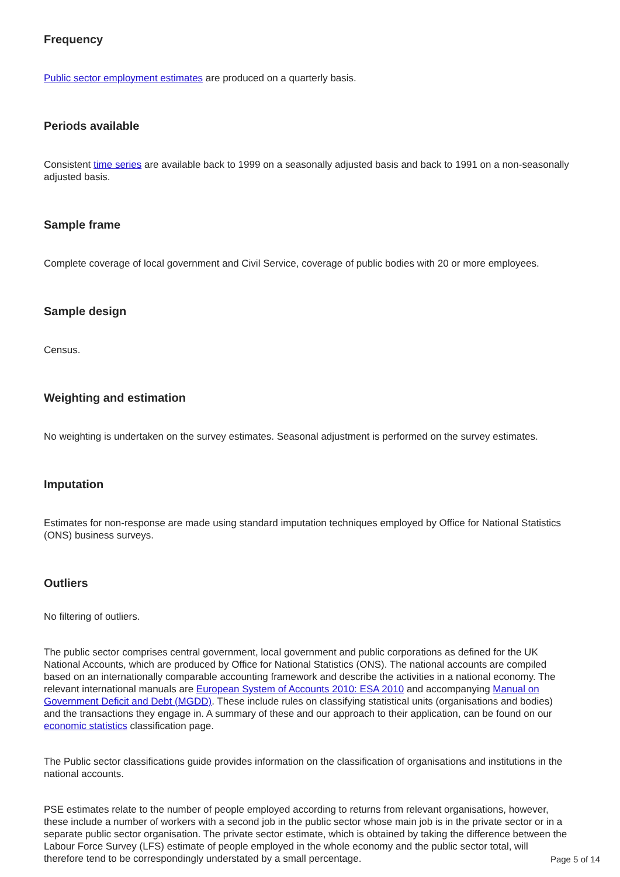Frequency
Public sector employment estimates are produced on a quarterly basis.
Periods available
Consistent time series are available back to 1999 on a seasonally adjusted basis and back to 1991 on a non-seasonally adjusted basis.
Sample frame
Complete coverage of local government and Civil Service, coverage of public bodies with 20 or more employees.
Sample design
Census.
Weighting and estimation
No weighting is undertaken on the survey estimates. Seasonal adjustment is performed on the survey estimates.
Imputation
Estimates for non-response are made using standard imputation techniques employed by Office for National Statistics (ONS) business surveys.
Outliers
No filtering of outliers.
The public sector comprises central government, local government and public corporations as defined for the UK National Accounts, which are produced by Office for National Statistics (ONS). The national accounts are compiled based on an internationally comparable accounting framework and describe the activities in a national economy. The relevant international manuals are European System of Accounts 2010: ESA 2010 and accompanying Manual on Government Deficit and Debt (MGDD). These include rules on classifying statistical units (organisations and bodies) and the transactions they engage in. A summary of these and our approach to their application, can be found on our economic statistics classification page.
The Public sector classifications guide provides information on the classification of organisations and institutions in the national accounts.
PSE estimates relate to the number of people employed according to returns from relevant organisations, however, these include a number of workers with a second job in the public sector whose main job is in the private sector or in a separate public sector organisation. The private sector estimate, which is obtained by taking the difference between the Labour Force Survey (LFS) estimate of people employed in the whole economy and the public sector total, will therefore tend to be correspondingly understated by a small percentage.
Page 5 of 14